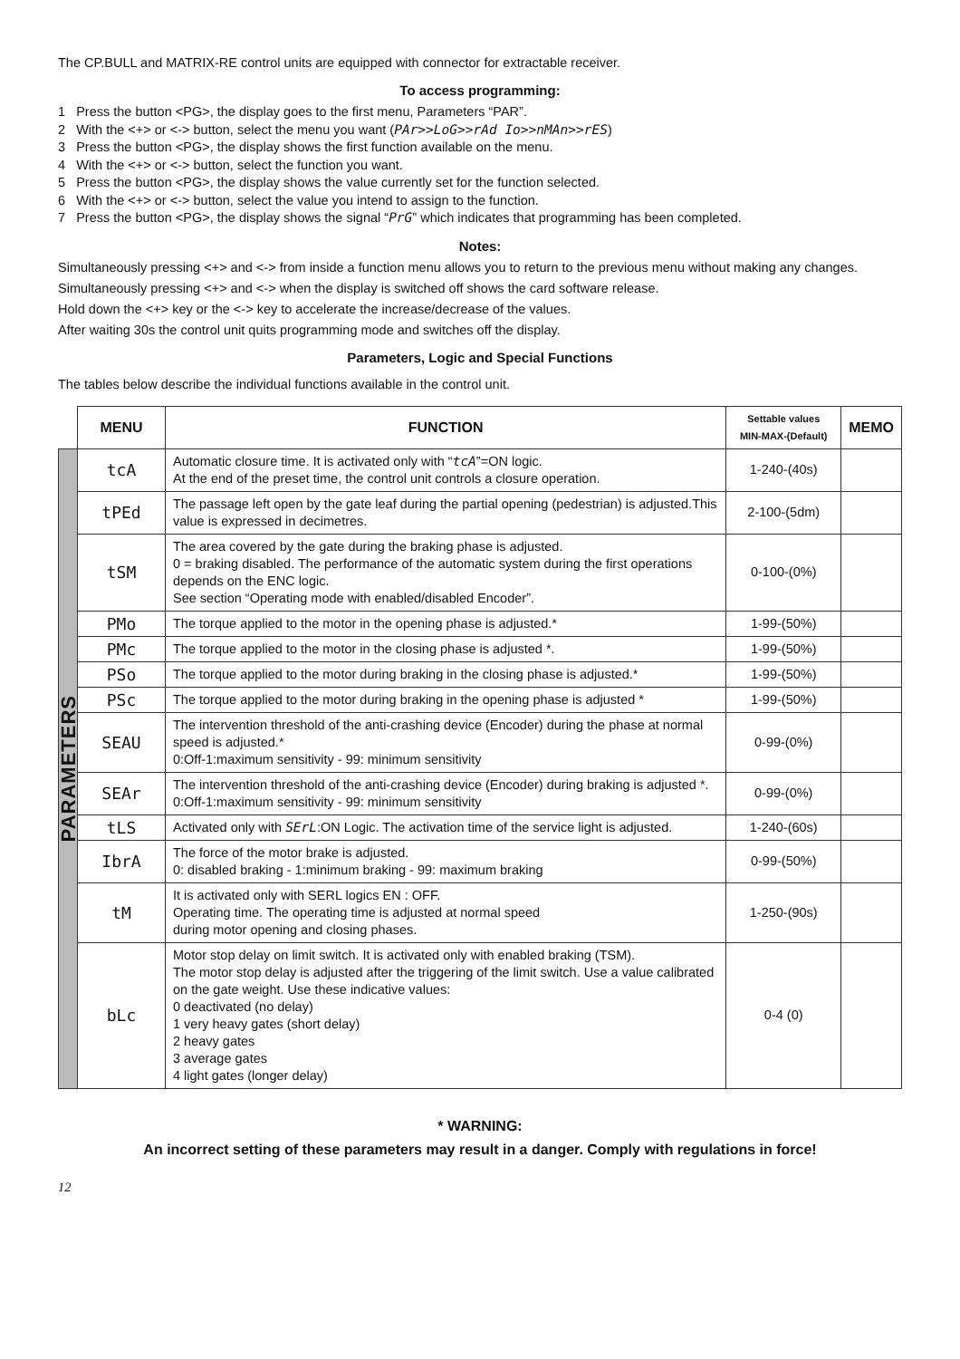The CP.BULL and MATRIX-RE control units are equipped with connector for extractable receiver.
To access programming:
1 Press the button <PG>, the display goes to the first menu, Parameters “PAR”.
2 With the <+> or <-> button, select the menu you want (PAr>>LoG>>rAd Io>>nMAn>>rES)
3 Press the button <PG>, the display shows the first function available on the menu.
4 With the <+> or <-> button, select the function you want.
5 Press the button <PG>, the display shows the value currently set for the function selected.
6 With the <+> or <-> button, select the value you intend to assign to the function.
7 Press the button <PG>, the display shows the signal “PrG” which indicates that programming has been completed.
Notes:
Simultaneously pressing <+> and <-> from inside a function menu allows you to return to the previous menu without making any changes.
Simultaneously pressing <+> and <-> when the display is switched off shows the card software release.
Hold down the <+> key or the <-> key to accelerate the increase/decrease of the values.
After waiting 30s the control unit quits programming mode and switches off the display.
Parameters, Logic and Special Functions
The tables below describe the individual functions available in the control unit.
| | MENU | FUNCTION | Settable values MIN-MAX-(Default) | MEMO |
| --- | --- | --- | --- | --- |
| PARAMETERS | tcA | Automatic closure time. It is activated only with “ tcA ”=ON logic. At the end of the preset time, the control unit controls a closure operation. | 1-240-(40s) | |
| | tPEd | The passage left open by the gate leaf during the partial opening (pedestrian) is adjusted.This value is expressed in decimetres. | 2-100-(5dm) | |
| | tSM | The area covered by the gate during the braking phase is adjusted. 0 = braking disabled. The performance of the automatic system during the first operations depends on the ENC logic. See section “Operating mode with enabled/disabled Encoder”. | 0-100-(0%) | |
| | PMo | The torque applied to the motor in the opening phase is adjusted.* | 1-99-(50%) | |
| | PMc | The torque applied to the motor in the closing phase is adjusted *. | 1-99-(50%) | |
| | PSo | The torque applied to the motor during braking in the closing phase is adjusted.* | 1-99-(50%) | |
| | PSc | The torque applied to the motor during braking in the opening phase is adjusted * | 1-99-(50%) | |
| | SEAU | The intervention threshold of the anti-crashing device (Encoder) during the phase at normal speed is adjusted.* 0:Off-1:maximum sensitivity - 99: minimum sensitivity | 0-99-(0%) | |
| | SEAr | The intervention threshold of the anti-crashing device (Encoder) during braking is adjusted *. 0:Off-1:maximum sensitivity - 99: minimum sensitivity | 0-99-(0%) | |
| | tLS | Activated only with SErL :ON Logic. The activation time of the service light is adjusted. | 1-240-(60s) | |
| | IbrA | The force of the motor brake is adjusted. 0: disabled braking - 1:minimum braking - 99: maximum braking | 0-99-(50%) | |
| | tM | It is activated only with SERL logics EN : OFF. Operating time. The operating time is adjusted at normal speed during motor opening and closing phases. | 1-250-(90s) | |
| | bLc | Motor stop delay on limit switch. It is activated only with enabled braking (TSM). The motor stop delay is adjusted after the triggering of the limit switch. Use a value calibrated on the gate weight. Use these indicative values: 0 deactivated (no delay) 1 very heavy gates (short delay) 2 heavy gates 3 average gates 4 light gates (longer delay) | 0-4 (0) | |
* WARNING:
An incorrect setting of these parameters may result in a danger. Comply with regulations in force!
12